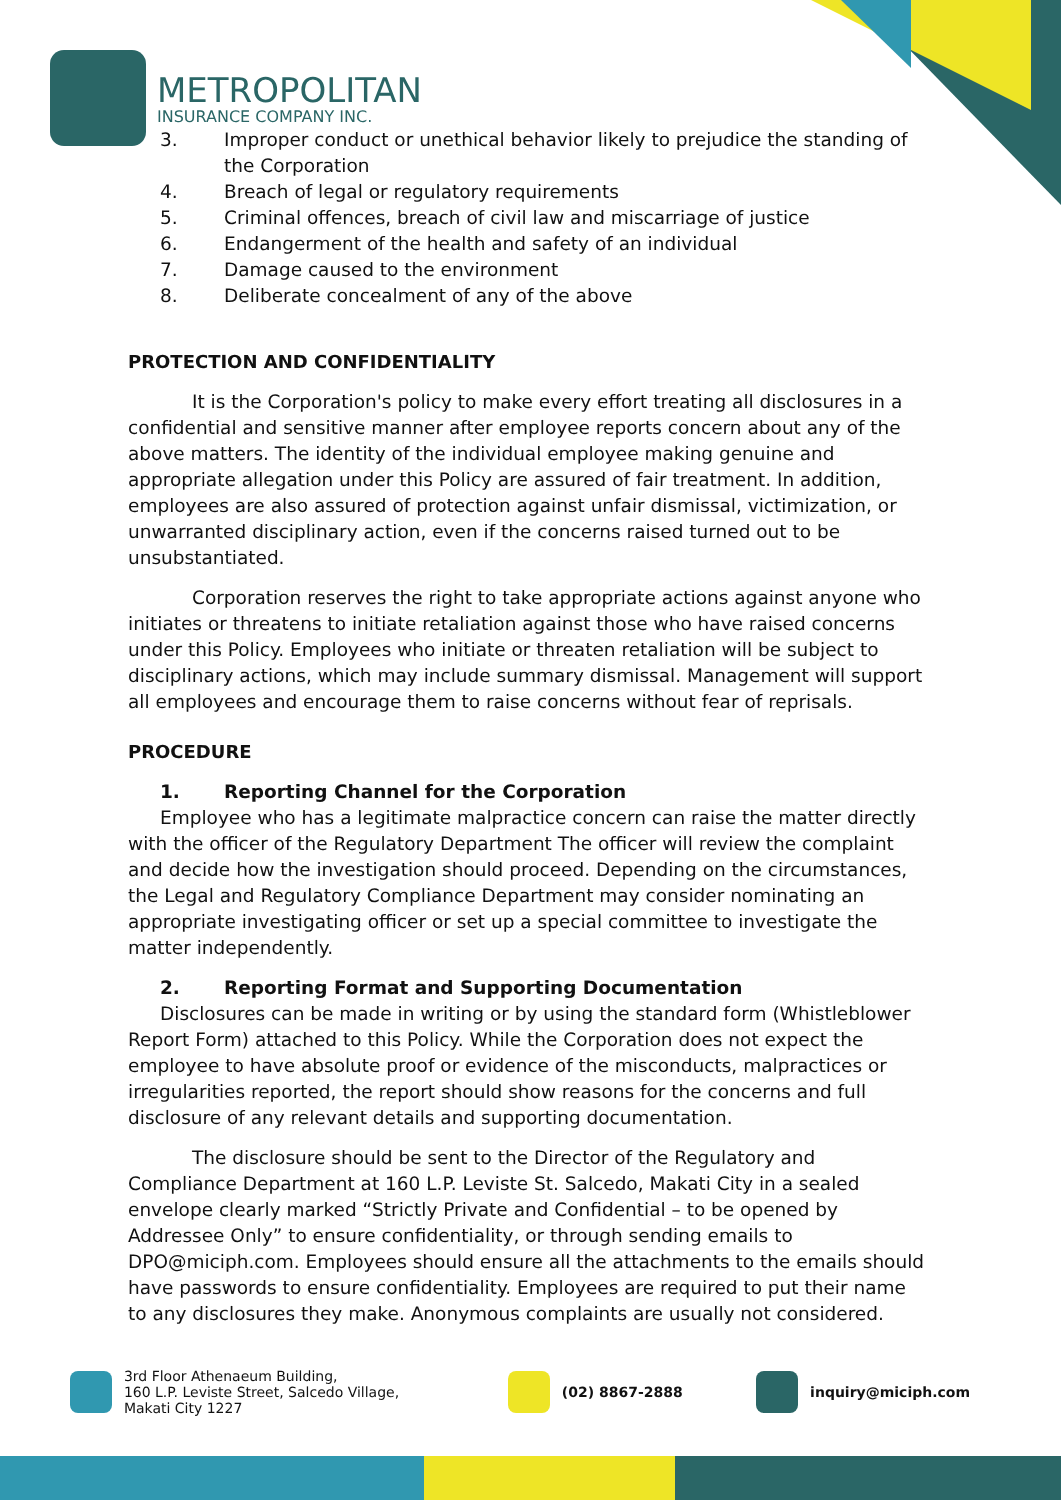METROPOLITAN
INSURANCE COMPANY INC.
3. Improper conduct or unethical behavior likely to prejudice the standing of the Corporation
4. Breach of legal or regulatory requirements
5. Criminal offences, breach of civil law and miscarriage of justice
6. Endangerment of the health and safety of an individual
7. Damage caused to the environment
8. Deliberate concealment of any of the above
PROTECTION AND CONFIDENTIALITY
It is the Corporation's policy to make every effort treating all disclosures in a confidential and sensitive manner after employee reports concern about any of the above matters. The identity of the individual employee making genuine and appropriate allegation under this Policy are assured of fair treatment. In addition, employees are also assured of protection against unfair dismissal, victimization, or unwarranted disciplinary action, even if the concerns raised turned out to be unsubstantiated.
Corporation reserves the right to take appropriate actions against anyone who initiates or threatens to initiate retaliation against those who have raised concerns under this Policy. Employees who initiate or threaten retaliation will be subject to disciplinary actions, which may include summary dismissal. Management will support all employees and encourage them to raise concerns without fear of reprisals.
PROCEDURE
1. Reporting Channel for the Corporation
Employee who has a legitimate malpractice concern can raise the matter directly with the officer of the Regulatory Department The officer will review the complaint and decide how the investigation should proceed. Depending on the circumstances, the Legal and Regulatory Compliance Department may consider nominating an appropriate investigating officer or set up a special committee to investigate the matter independently.
2. Reporting Format and Supporting Documentation
Disclosures can be made in writing or by using the standard form (Whistleblower Report Form) attached to this Policy. While the Corporation does not expect the employee to have absolute proof or evidence of the misconducts, malpractices or irregularities reported, the report should show reasons for the concerns and full disclosure of any relevant details and supporting documentation.
The disclosure should be sent to the Director of the Regulatory and Compliance Department at 160 L.P. Leviste St. Salcedo, Makati City in a sealed envelope clearly marked “Strictly Private and Confidential – to be opened by Addressee Only” to ensure confidentiality, or through sending emails to DPO@miciph.com. Employees should ensure all the attachments to the emails should have passwords to ensure confidentiality. Employees are required to put their name to any disclosures they make. Anonymous complaints are usually not considered.
3rd Floor Athenaeum Building,
160 L.P. Leviste Street, Salcedo Village,
Makati City 1227
(02) 8867-2888 inquiry@miciph.com